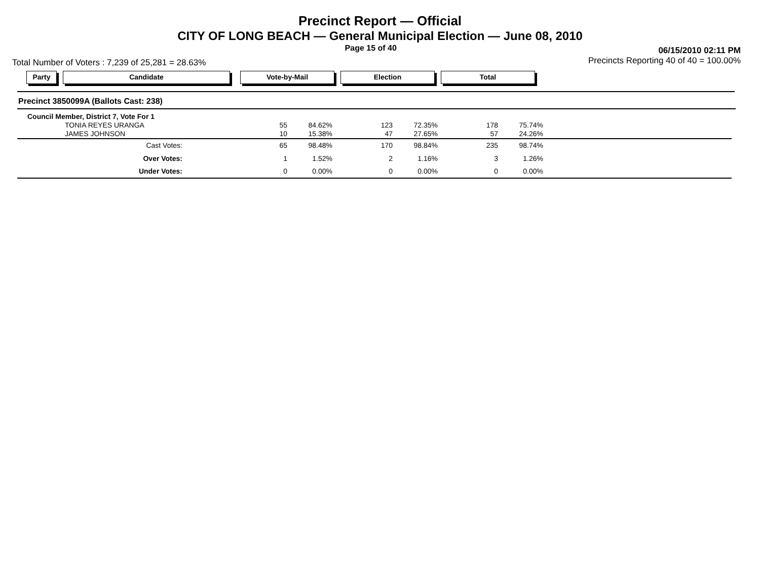Precinct Report — Official
CITY OF LONG BEACH — General Municipal Election — June 08, 2010
Page 15 of 40 06/15/2010 02:11 PM
Total Number of Voters : 7,239 of 25,281 = 28.63% Precincts Reporting 40 of 40 = 100.00%
Party Candidate Vote-by-Mail Election Total
Precinct 3850099A (Ballots Cast: 238)
| Council Member, District 7, Vote For 1 | | | | | | | |
| TONIA REYES URANGA | 55 | 84.62% | 123 | 72.35% | 178 | 75.74% | |
| JAMES JOHNSON | 10 | 15.38% | 47 | 27.65% | 57 | 24.26% | |
| Cast Votes: | 65 | 98.48% | 170 | 98.84% | 235 | 98.74% | |
| Over Votes: | 1 | 1.52% | 2 | 1.16% | 3 | 1.26% | |
| Under Votes: | 0 | 0.00% | 0 | 0.00% | 0 | 0.00% | |